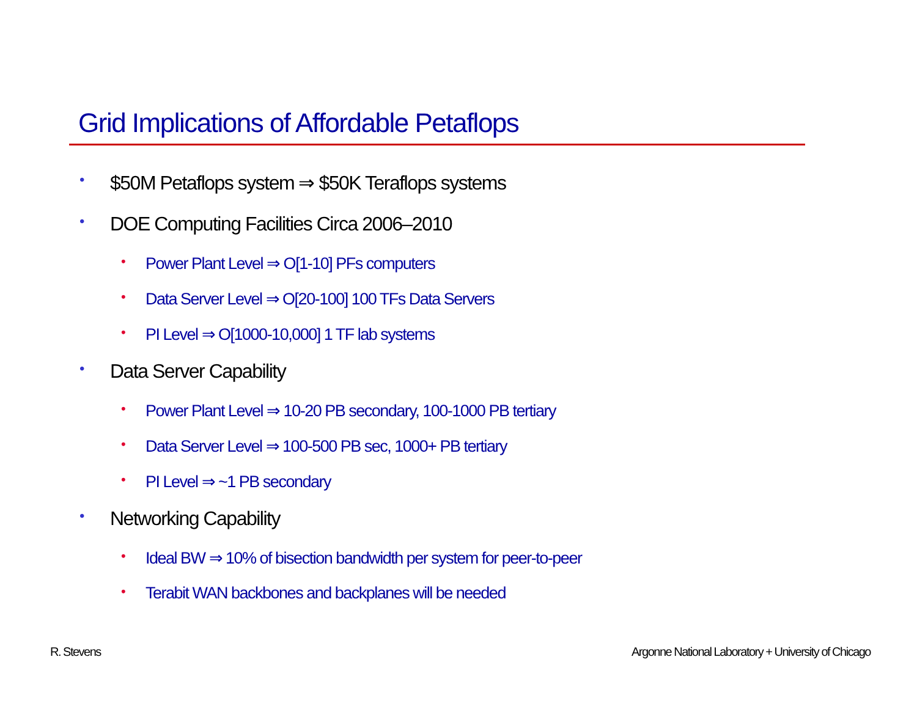Grid Implications of Affordable Petaflops
• $50M Petaflops system ⇒ $50K Teraflops systems
• DOE Computing Facilities Circa 2006–2010
• Power Plant Level ⇒ O[1-10] PFs computers
• Data Server Level ⇒ O[20-100] 100 TFs Data Servers
• PI Level ⇒ O[1000-10,000] 1 TF lab systems
• Data Server Capability
• Power Plant Level ⇒ 10-20 PB secondary, 100-1000 PB tertiary
• Data Server Level ⇒ 100-500 PB sec, 1000+ PB tertiary
• PI Level ⇒ ~1 PB secondary
• Networking Capability
• Ideal BW ⇒ 10% of bisection bandwidth per system for peer-to-peer
• Terabit WAN backbones and backplanes will be needed
R. Stevens
Argonne National Laboratory + University of Chicago